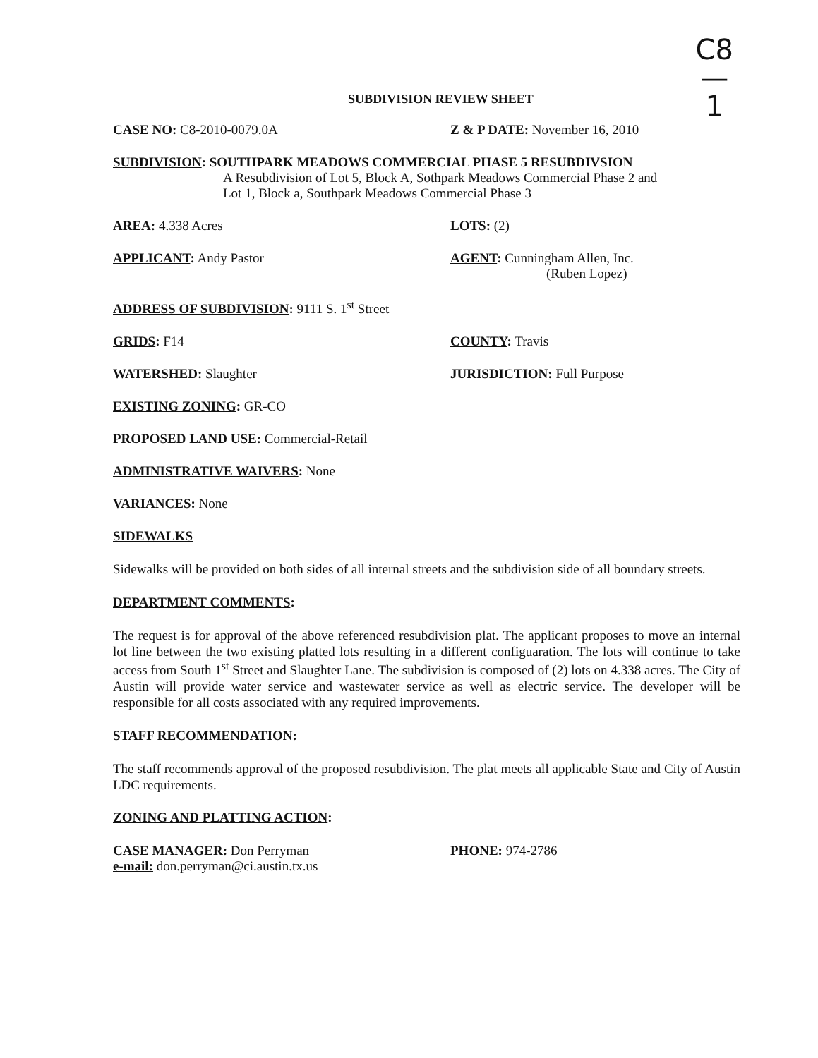C8
—
1
SUBDIVISION REVIEW SHEET
CASE NO: C8-2010-0079.0A Z & P DATE: November 16, 2010
SUBDIVISION: SOUTHPARK MEADOWS COMMERCIAL PHASE 5 RESUBDIVSION
A Resubdivision of Lot 5, Block A, Sothpark Meadows Commercial Phase 2 and
Lot 1, Block a, Southpark Meadows Commercial Phase 3
AREA: 4.338 Acres LOTS: (2)
APPLICANT: Andy Pastor AGENT: Cunningham Allen, Inc.
(Ruben Lopez)
ADDRESS OF SUBDIVISION: 9111 S. 1<sup>st</sup> Street
GRIDS: F14 COUNTY: Travis
WATERSHED: Slaughter JURISDICTION: Full Purpose
EXISTING ZONING: GR-CO
PROPOSED LAND USE: Commercial-Retail
ADMINISTRATIVE WAIVERS: None
VARIANCES: None
SIDEWALKS
Sidewalks will be provided on both sides of all internal streets and the subdivision side of all boundary streets.
DEPARTMENT COMMENTS:
The request is for approval of the above referenced resubdivision plat. The applicant proposes to move an internal lot line between the two existing platted lots resulting in a different configuaration. The lots will continue to take access from South 1<sup>st</sup> Street and Slaughter Lane. The subdivision is composed of (2) lots on 4.338 acres. The City of Austin will provide water service and wastewater service as well as electric service. The developer will be responsible for all costs associated with any required improvements.
STAFF RECOMMENDATION:
The staff recommends approval of the proposed resubdivision. The plat meets all applicable State and City of Austin LDC requirements.
ZONING AND PLATTING ACTION:
CASE MANAGER: Don Perryman
e-mail: don.perryman@ci.austin.tx.us
PHONE: 974-2786